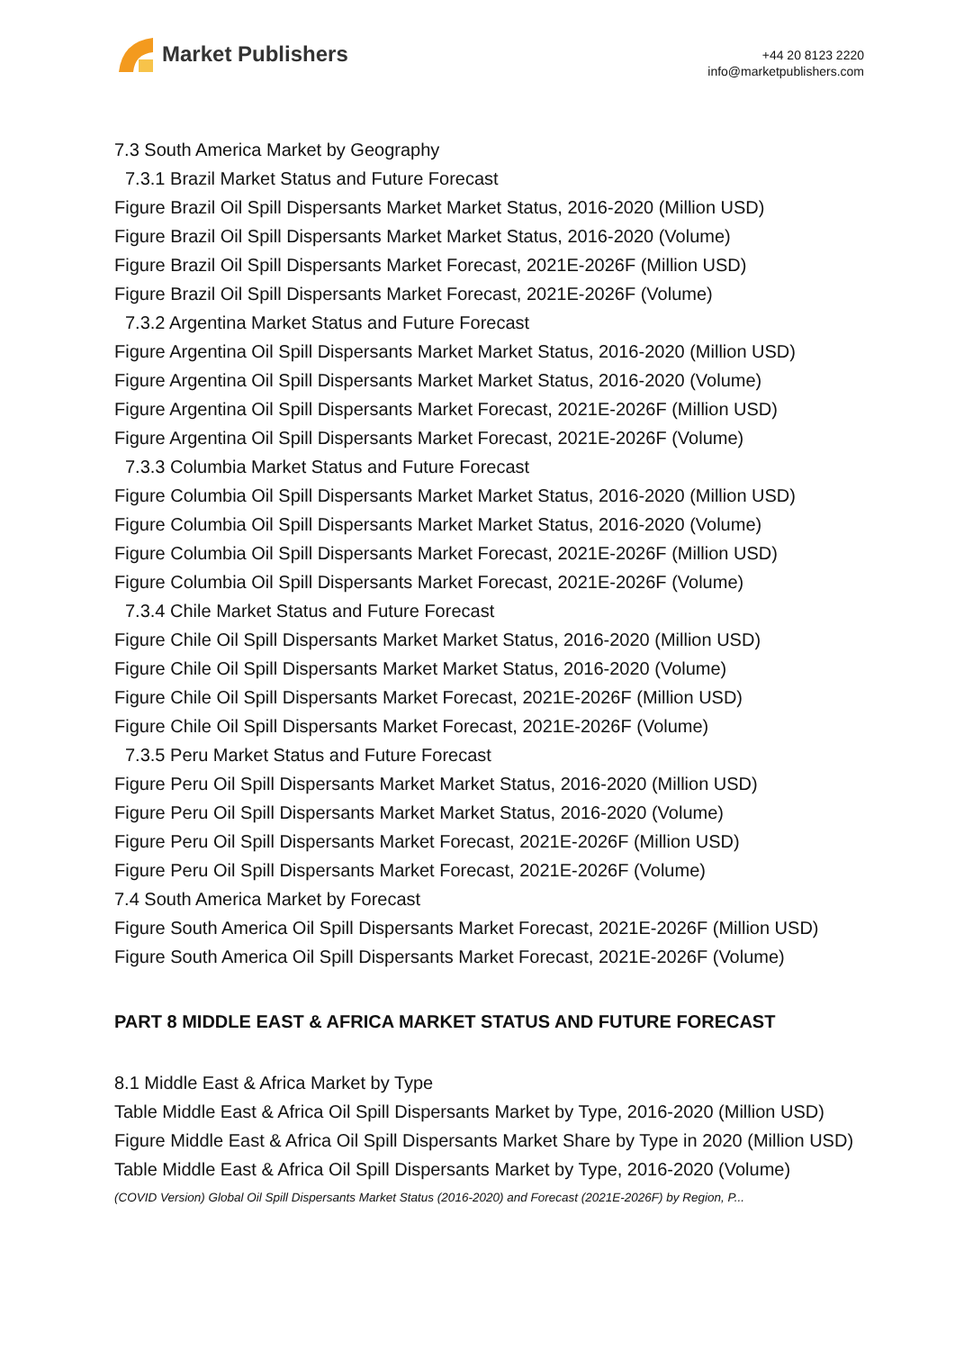Market Publishers
+44 20 8123 2220
info@marketpublishers.com
7.3 South America Market by Geography
7.3.1 Brazil Market Status and Future Forecast
Figure Brazil Oil Spill Dispersants Market Market Status, 2016-2020 (Million USD)
Figure Brazil Oil Spill Dispersants Market Market Status, 2016-2020 (Volume)
Figure Brazil Oil Spill Dispersants Market Forecast, 2021E-2026F (Million USD)
Figure Brazil Oil Spill Dispersants Market Forecast, 2021E-2026F (Volume)
7.3.2 Argentina Market Status and Future Forecast
Figure Argentina Oil Spill Dispersants Market Market Status, 2016-2020 (Million USD)
Figure Argentina Oil Spill Dispersants Market Market Status, 2016-2020 (Volume)
Figure Argentina Oil Spill Dispersants Market Forecast, 2021E-2026F (Million USD)
Figure Argentina Oil Spill Dispersants Market Forecast, 2021E-2026F (Volume)
7.3.3 Columbia Market Status and Future Forecast
Figure Columbia Oil Spill Dispersants Market Market Status, 2016-2020 (Million USD)
Figure Columbia Oil Spill Dispersants Market Market Status, 2016-2020 (Volume)
Figure Columbia Oil Spill Dispersants Market Forecast, 2021E-2026F (Million USD)
Figure Columbia Oil Spill Dispersants Market Forecast, 2021E-2026F (Volume)
7.3.4 Chile Market Status and Future Forecast
Figure Chile Oil Spill Dispersants Market Market Status, 2016-2020 (Million USD)
Figure Chile Oil Spill Dispersants Market Market Status, 2016-2020 (Volume)
Figure Chile Oil Spill Dispersants Market Forecast, 2021E-2026F (Million USD)
Figure Chile Oil Spill Dispersants Market Forecast, 2021E-2026F (Volume)
7.3.5 Peru Market Status and Future Forecast
Figure Peru Oil Spill Dispersants Market Market Status, 2016-2020 (Million USD)
Figure Peru Oil Spill Dispersants Market Market Status, 2016-2020 (Volume)
Figure Peru Oil Spill Dispersants Market Forecast, 2021E-2026F (Million USD)
Figure Peru Oil Spill Dispersants Market Forecast, 2021E-2026F (Volume)
7.4 South America Market by Forecast
Figure South America Oil Spill Dispersants Market Forecast, 2021E-2026F (Million USD)
Figure South America Oil Spill Dispersants Market Forecast, 2021E-2026F (Volume)
PART 8 MIDDLE EAST & AFRICA MARKET STATUS AND FUTURE FORECAST
8.1 Middle East & Africa Market by Type
Table Middle East & Africa Oil Spill Dispersants Market by Type, 2016-2020 (Million USD)
Figure Middle East & Africa Oil Spill Dispersants Market Share by Type in 2020 (Million USD)
Table Middle East & Africa Oil Spill Dispersants Market by Type, 2016-2020 (Volume)
(COVID Version) Global Oil Spill Dispersants Market Status (2016-2020) and Forecast (2021E-2026F) by Region, P...